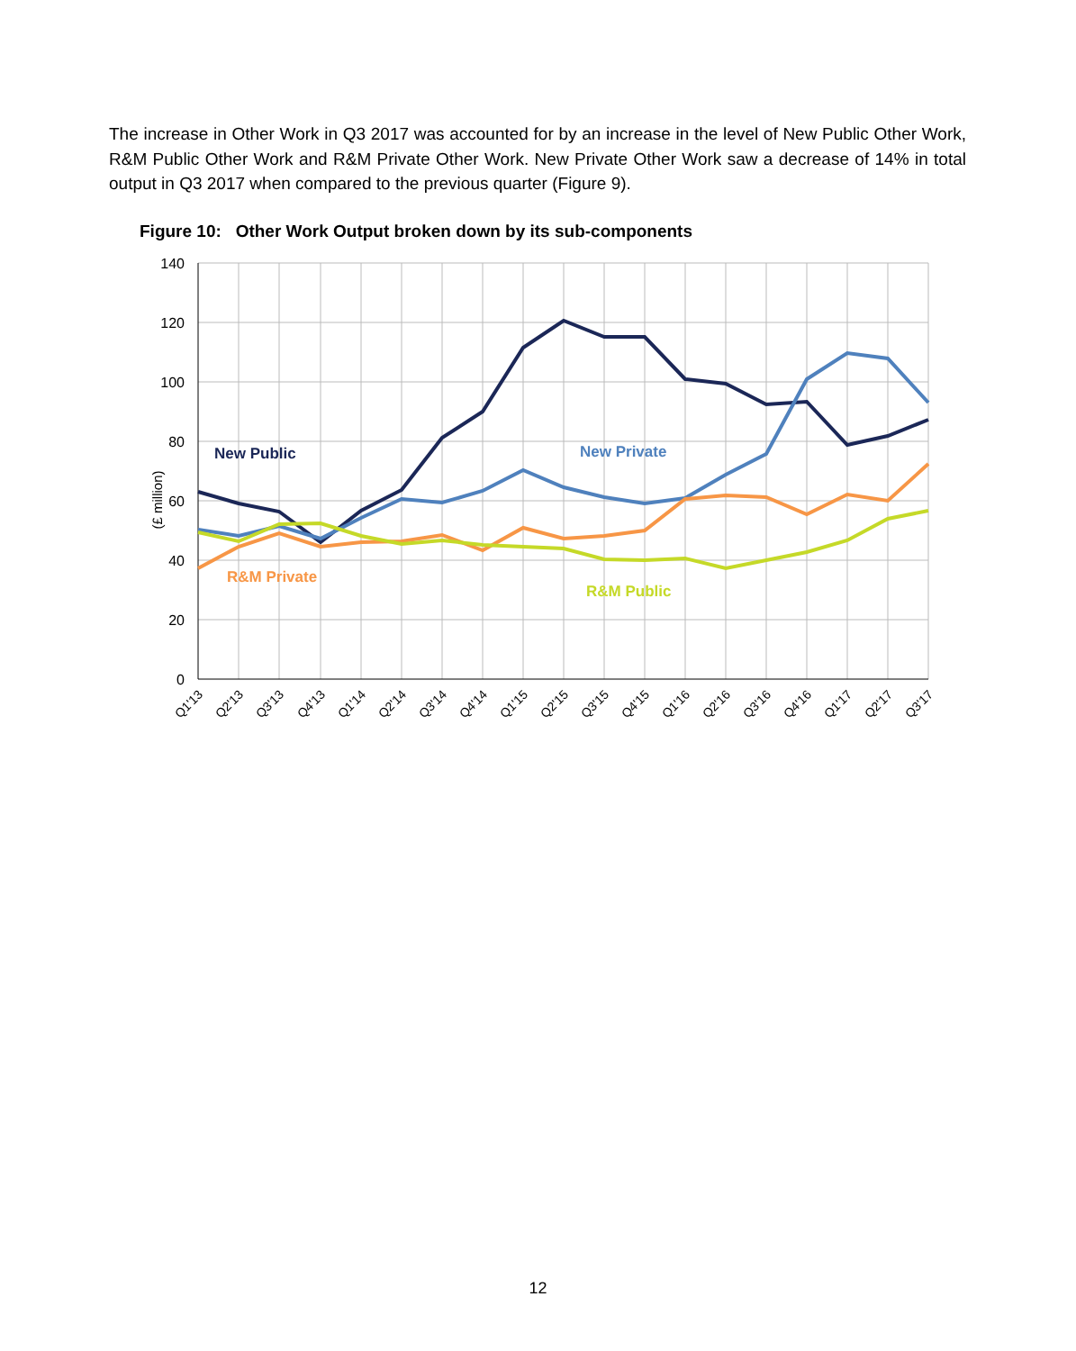The increase in Other Work in Q3 2017 was accounted for by an increase in the level of New Public Other Work, R&M Public Other Work and R&M Private Other Work. New Private Other Work saw a decrease of 14% in total output in Q3 2017 when compared to the previous quarter (Figure 9).
Figure 10: Other Work Output broken down by its sub-components
140
120
100
80
60
40
20
0
(£ million)
New Public
New Private
R&M Private
R&M Public
Q1'13
Q2'13
Q3'13
Q4'13
Q1'14
Q2'14
Q3'14
Q4'14
Q1'15
Q2'15
Q3'15
Q4'15
Q1'16
Q2'16
Q3'16
Q4'16
Q1'17
Q2'17
Q3'17
12